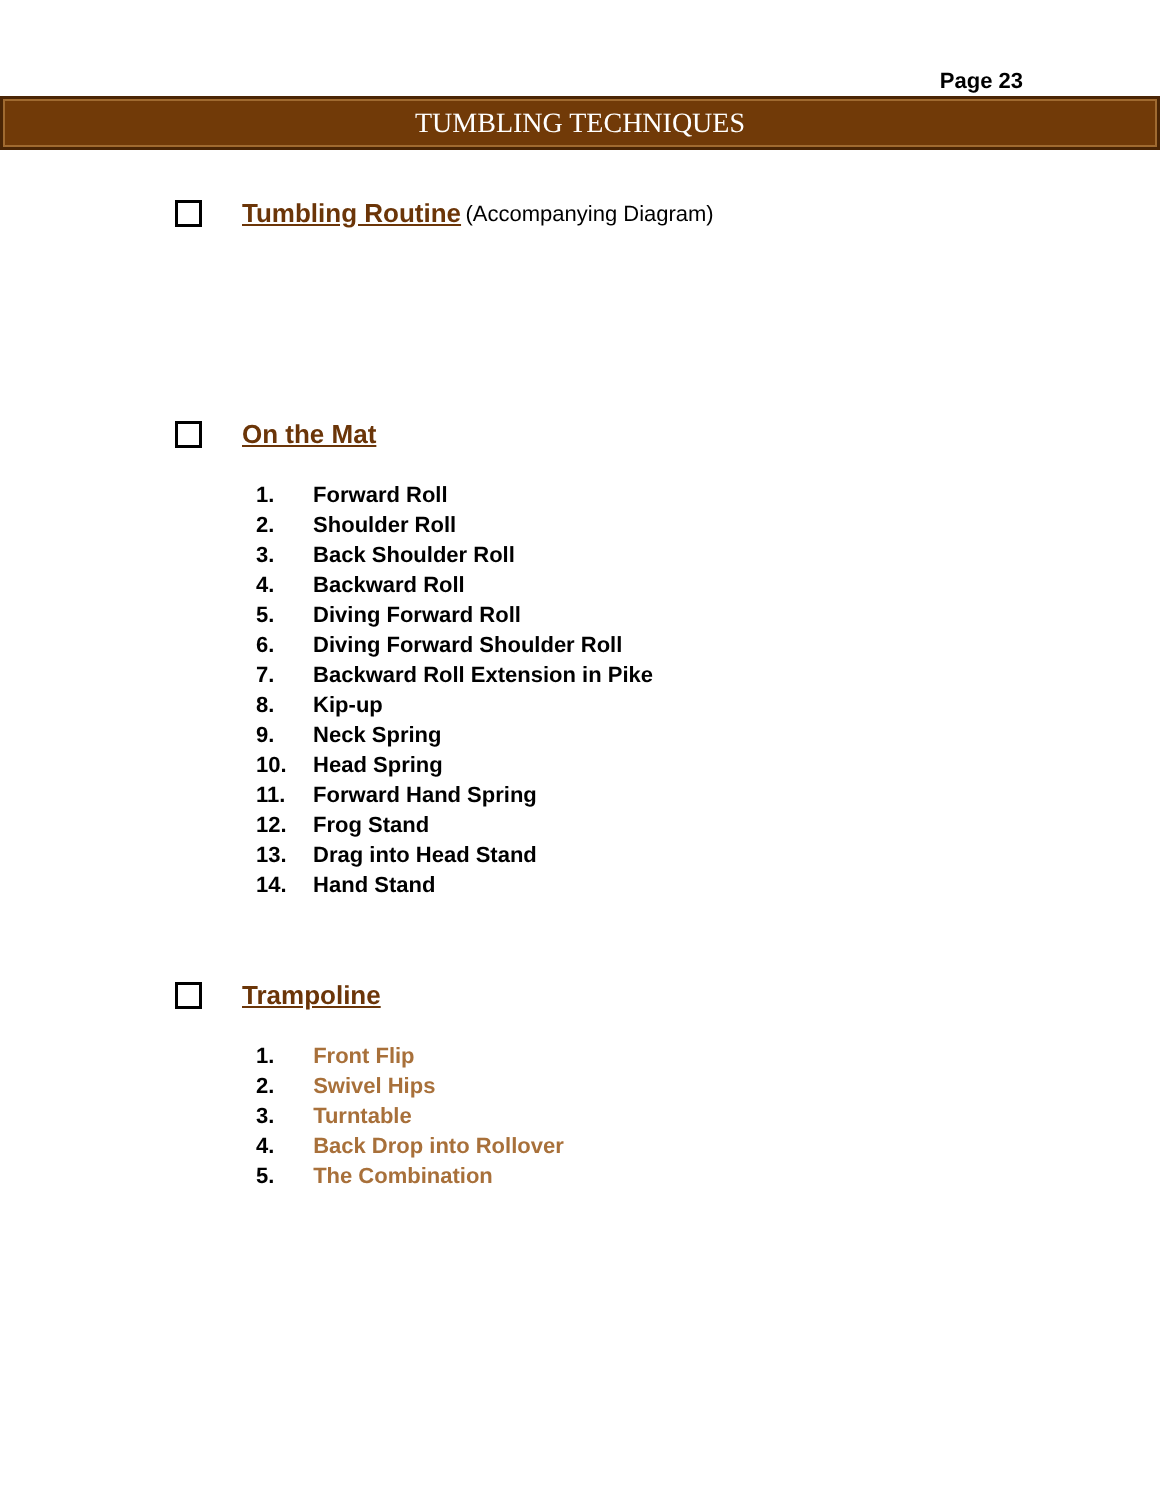Page 23
TUMBLING TECHNIQUES
Tumbling Routine (Accompanying Diagram)
On the Mat
1. Forward Roll
2. Shoulder Roll
3. Back Shoulder Roll
4. Backward Roll
5. Diving Forward Roll
6. Diving Forward Shoulder Roll
7. Backward Roll Extension in Pike
8. Kip-up
9. Neck Spring
10. Head Spring
11. Forward Hand Spring
12. Frog Stand
13. Drag into Head Stand
14. Hand Stand
Trampoline
1. Front Flip
2. Swivel Hips
3. Turntable
4. Back Drop into Rollover
5. The Combination